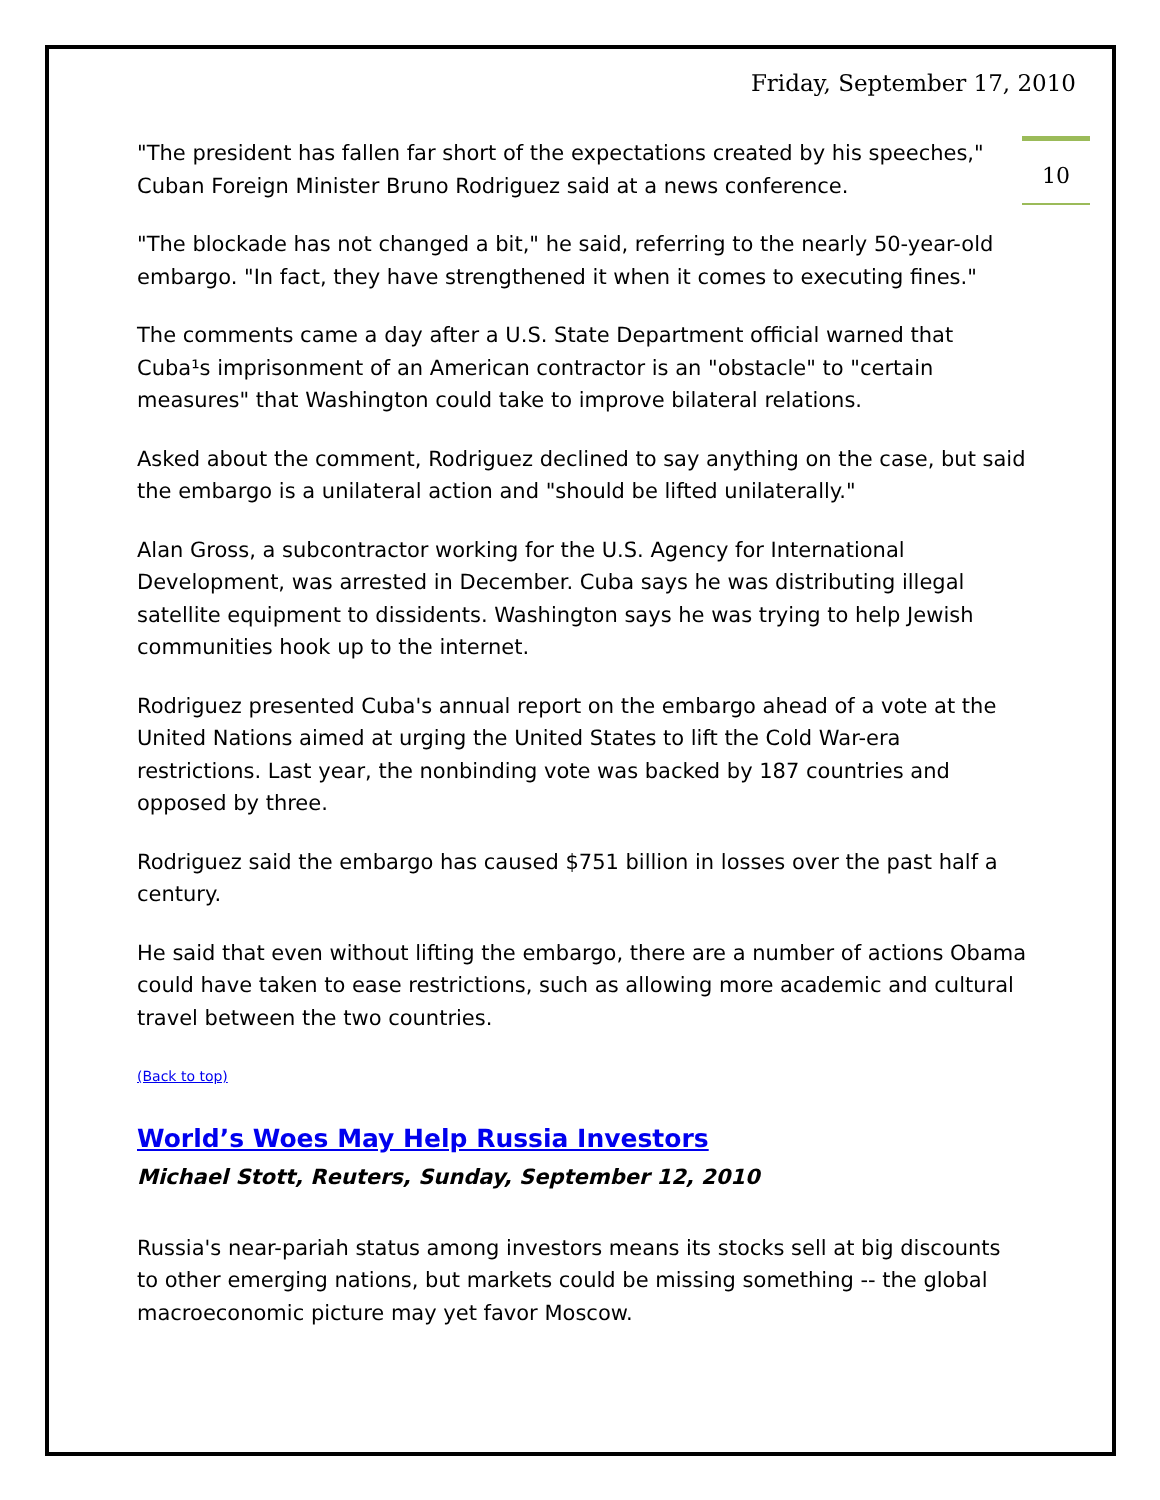Friday, September 17, 2010
10
"The president has fallen far short of the expectations created by his speeches," Cuban Foreign Minister Bruno Rodriguez said at a news conference.
"The blockade has not changed a bit," he said, referring to the nearly 50-year-old embargo. "In fact, they have strengthened it when it comes to executing fines."
The comments came a day after a U.S. State Department official warned that Cuba¹s imprisonment of an American contractor is an "obstacle" to "certain measures" that Washington could take to improve bilateral relations.
Asked about the comment, Rodriguez declined to say anything on the case, but said the embargo is a unilateral action and "should be lifted unilaterally."
Alan Gross, a subcontractor working for the U.S. Agency for International Development, was arrested in December. Cuba says he was distributing illegal satellite equipment to dissidents. Washington says he was trying to help Jewish communities hook up to the internet.
Rodriguez presented Cuba's annual report on the embargo ahead of a vote at the United Nations aimed at urging the United States to lift the Cold War-era restrictions. Last year, the nonbinding vote was backed by 187 countries and opposed by three.
Rodriguez said the embargo has caused $751 billion in losses over the past half a century.
He said that even without lifting the embargo, there are a number of actions Obama could have taken to ease restrictions, such as allowing more academic and cultural travel between the two countries.
(Back to top)
World’s Woes May Help Russia Investors
Michael Stott, Reuters, Sunday, September 12, 2010
Russia's near-pariah status among investors means its stocks sell at big discounts to other emerging nations, but markets could be missing something -- the global macroeconomic picture may yet favor Moscow.